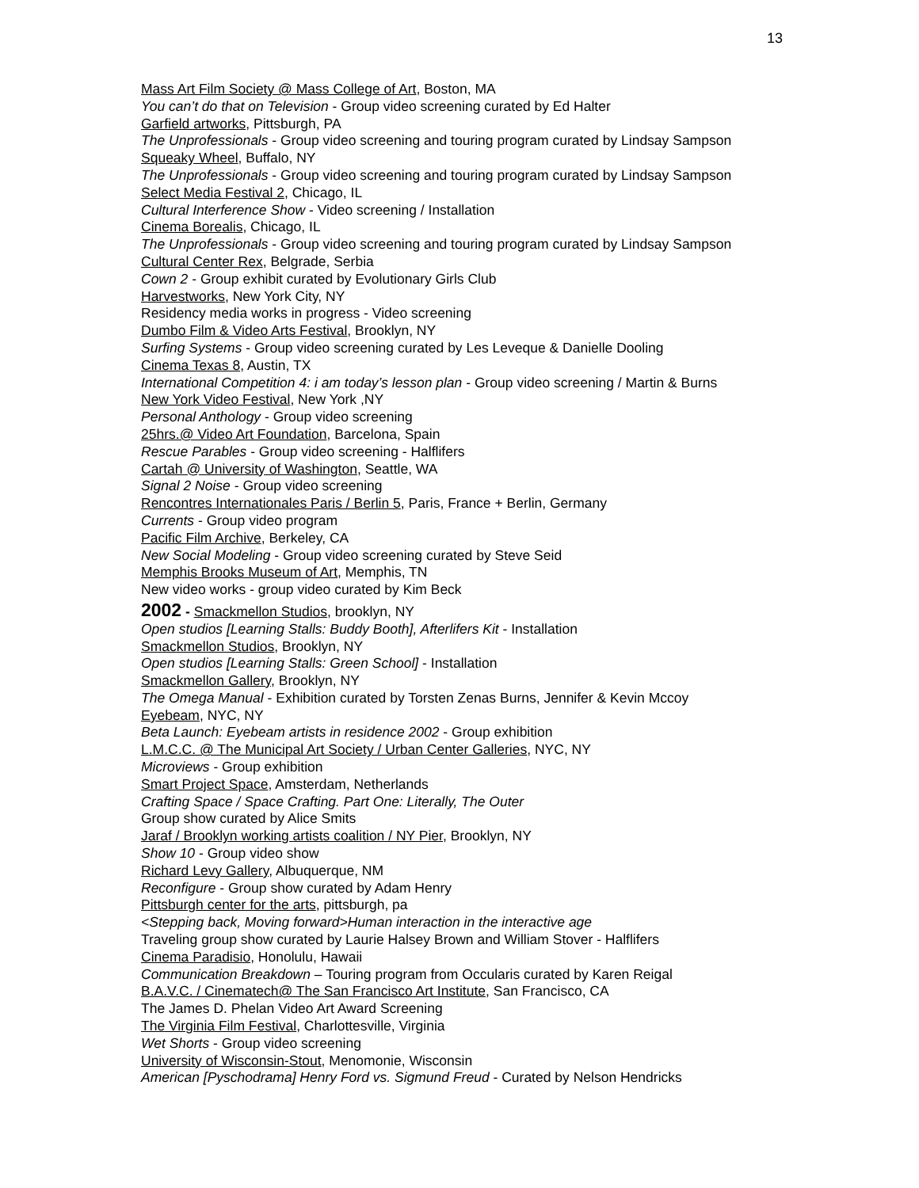13
Mass Art Film Society @ Mass College of Art, Boston, MA
You can’t do that on Television - Group video screening curated by Ed Halter
Garfield artworks, Pittsburgh, PA
The Unprofessionals - Group video screening and touring program curated by Lindsay Sampson
Squeaky Wheel, Buffalo, NY
The Unprofessionals - Group video screening and touring program curated by Lindsay Sampson
Select Media Festival 2, Chicago, IL
Cultural Interference Show - Video screening / Installation
Cinema Borealis, Chicago, IL
The Unprofessionals - Group video screening and touring program curated by Lindsay Sampson
Cultural Center Rex, Belgrade, Serbia
Cown 2 - Group exhibit curated by Evolutionary Girls Club
Harvestworks, New York City, NY
Residency media works in progress - Video screening
Dumbo Film & Video Arts Festival, Brooklyn, NY
Surfing Systems - Group video screening curated by Les Leveque & Danielle Dooling
Cinema Texas 8, Austin, TX
International Competition 4: i am today’s lesson plan - Group video screening / Martin & Burns
New York Video Festival, New York ,NY
Personal Anthology - Group video screening
25hrs.@ Video Art Foundation, Barcelona, Spain
Rescue Parables - Group video screening - Halflifers
Cartah @ University of Washington, Seattle, WA
Signal 2 Noise - Group video screening
Rencontres Internationales Paris / Berlin 5, Paris, France + Berlin, Germany
Currents - Group video program
Pacific Film Archive, Berkeley, CA
New Social Modeling - Group video screening curated by Steve Seid
Memphis Brooks Museum of Art, Memphis, TN
New video works - group video curated by Kim Beck
2002 - Smackmellon Studios, brooklyn, NY
Open studios [Learning Stalls: Buddy Booth], Afterlifers Kit - Installation
Smackmellon Studios, Brooklyn, NY
Open studios [Learning Stalls: Green School] - Installation
Smackmellon Gallery, Brooklyn, NY
The Omega Manual - Exhibition curated by Torsten Zenas Burns, Jennifer & Kevin Mccoy
Eyebeam, NYC, NY
Beta Launch: Eyebeam artists in residence 2002 - Group exhibition
L.M.C.C. @ The Municipal Art Society / Urban Center Galleries, NYC, NY
Microviews - Group exhibition
Smart Project Space, Amsterdam, Netherlands
Crafting Space / Space Crafting. Part One: Literally, The Outer
Group show curated by Alice Smits
Jaraf / Brooklyn working artists coalition / NY Pier, Brooklyn, NY
Show 10 - Group video show
Richard Levy Gallery, Albuquerque, NM
Reconfigure - Group show curated by Adam Henry
Pittsburgh center for the arts, pittsburgh, pa
<Stepping back, Moving forward>Human interaction in the interactive age
Traveling group show curated by Laurie Halsey Brown and William Stover - Halflifers
Cinema Paradisio, Honolulu, Hawaii
Communication Breakdown – Touring program from Occularis curated by Karen Reigal
B.A.V.C. / Cinematech@ The San Francisco Art Institute, San Francisco, CA
The James D. Phelan Video Art Award Screening
The Virginia Film Festival, Charlottesville, Virginia
Wet Shorts - Group video screening
University of Wisconsin-Stout, Menomonie, Wisconsin
American [Pyschodrama] Henry Ford vs. Sigmund Freud - Curated by Nelson Hendricks